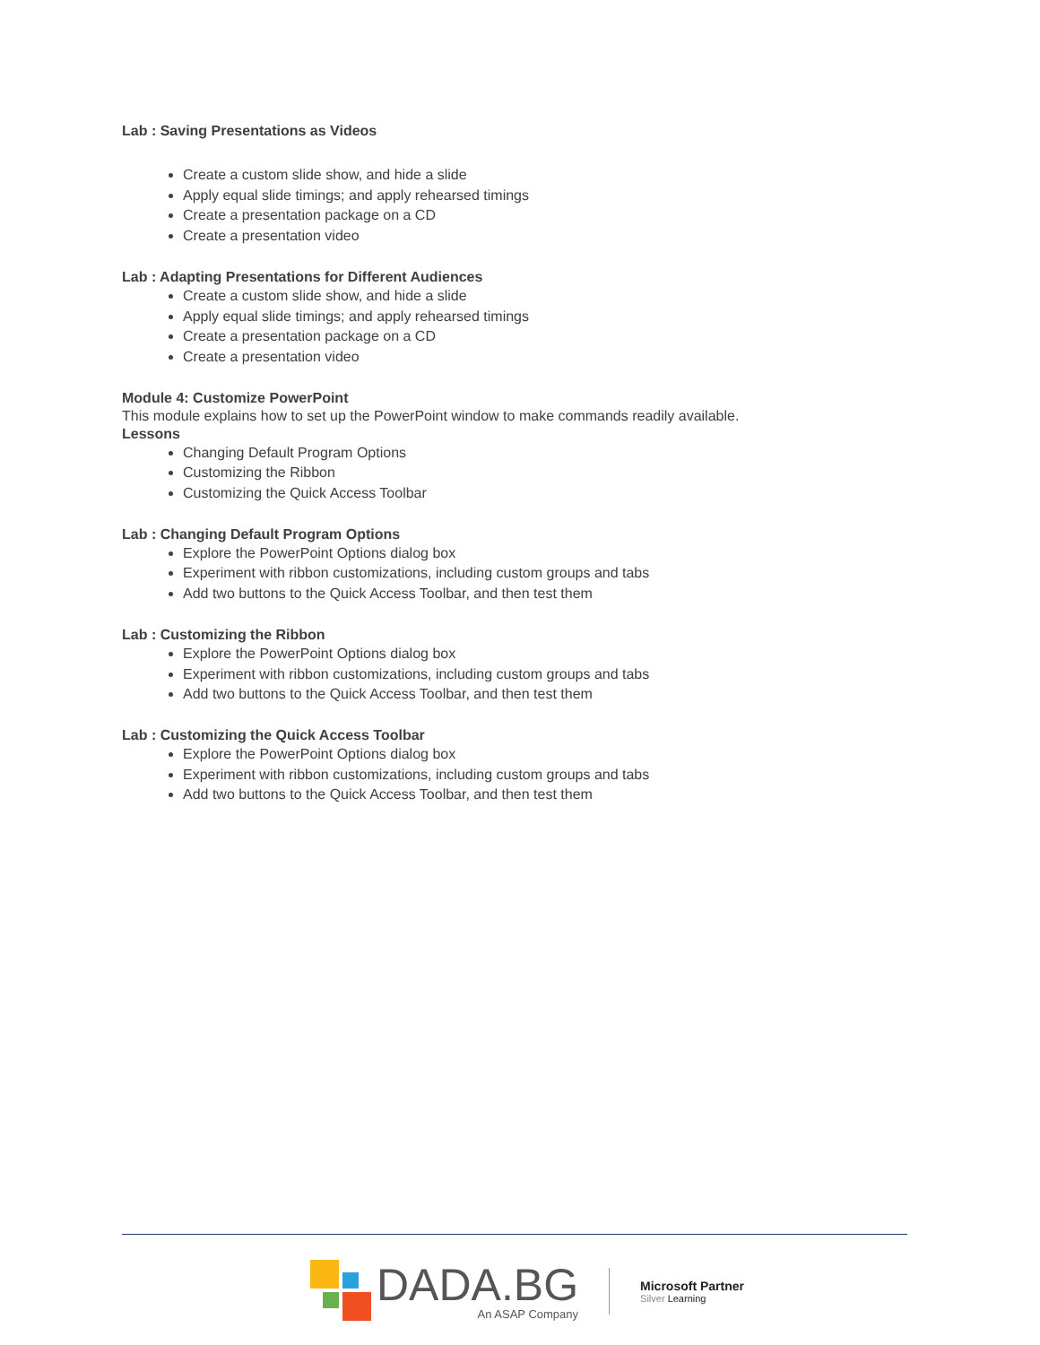Lab : Saving Presentations as Videos
Create a custom slide show, and hide a slide
Apply equal slide timings; and apply rehearsed timings
Create a presentation package on a CD
Create a presentation video
Lab : Adapting Presentations for Different Audiences
Create a custom slide show, and hide a slide
Apply equal slide timings; and apply rehearsed timings
Create a presentation package on a CD
Create a presentation video
Module 4: Customize PowerPoint
This module explains how to set up the PowerPoint window to make commands readily available.
Lessons
Changing Default Program Options
Customizing the Ribbon
Customizing the Quick Access Toolbar
Lab : Changing Default Program Options
Explore the PowerPoint Options dialog box
Experiment with ribbon customizations, including custom groups and tabs
Add two buttons to the Quick Access Toolbar, and then test them
Lab : Customizing the Ribbon
Explore the PowerPoint Options dialog box
Experiment with ribbon customizations, including custom groups and tabs
Add two buttons to the Quick Access Toolbar, and then test them
Lab : Customizing the Quick Access Toolbar
Explore the PowerPoint Options dialog box
Experiment with ribbon customizations, including custom groups and tabs
Add two buttons to the Quick Access Toolbar, and then test them
DADA.BG
An ASAP Company
Microsoft Partner
Silver Learning